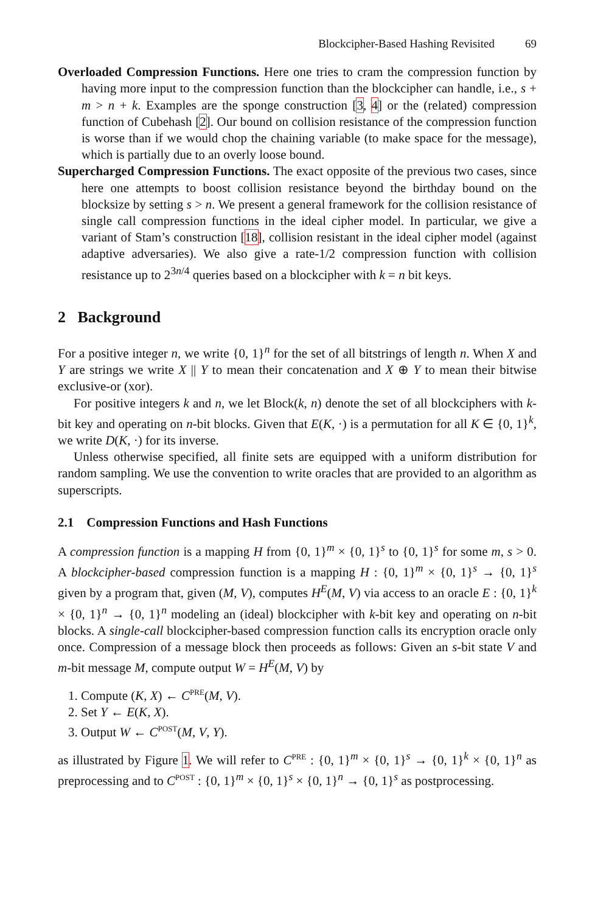Blockcipher-Based Hashing Revisited 69
Overloaded Compression Functions. Here one tries to cram the compression function by having more input to the compression function than the blockcipher can handle, i.e., s + m > n + k. Examples are the sponge construction [3, 4] or the (related) compression function of Cubehash [2]. Our bound on collision resistance of the compression function is worse than if we would chop the chaining variable (to make space for the message), which is partially due to an overly loose bound.
Supercharged Compression Functions. The exact opposite of the previous two cases, since here one attempts to boost collision resistance beyond the birthday bound on the blocksize by setting s > n. We present a general framework for the collision resistance of single call compression functions in the ideal cipher model. In particular, we give a variant of Stam’s construction [18], collision resistant in the ideal cipher model (against adaptive adversaries). We also give a rate-1/2 compression function with collision resistance up to 2<sup>3n/4</sup> queries based on a blockcipher with k = n bit keys.
2 Background
For a positive integer n, we write {0, 1}<sup>n</sup> for the set of all bitstrings of length n. When X and Y are strings we write X || Y to mean their concatenation and X ⊕ Y to mean their bitwise exclusive-or (xor).
For positive integers k and n, we let Block(k, n) denote the set of all blockciphers with k-bit key and operating on n-bit blocks. Given that E(K, ·) is a permutation for all K ∈ {0, 1}<sup>k</sup>, we write D(K, ·) for its inverse.
Unless otherwise specified, all finite sets are equipped with a uniform distribution for random sampling. We use the convention to write oracles that are provided to an algorithm as superscripts.
2.1 Compression Functions and Hash Functions
A compression function is a mapping H from {0, 1}<sup>m</sup> × {0, 1}<sup>s</sup> to {0, 1}<sup>s</sup> for some m, s > 0. A blockcipher-based compression function is a mapping H : {0, 1}<sup>m</sup> × {0, 1}<sup>s</sup> → {0, 1}<sup>s</sup> given by a program that, given (M, V), computes H<sup>E</sup>(M, V) via access to an oracle E : {0, 1}<sup>k</sup> × {0, 1}<sup>n</sup> → {0, 1}<sup>n</sup> modeling an (ideal) blockcipher with k-bit key and operating on n-bit blocks. A single-call blockcipher-based compression function calls its encryption oracle only once. Compression of a message block then proceeds as follows: Given an s-bit state V and m-bit message M, compute output W = H<sup>E</sup>(M, V) by
1. Compute (K, X) ← C<sup>PRE</sup>(M, V).
2. Set Y ← E(K, X).
3. Output W ← C<sup>POST</sup>(M, V, Y).
as illustrated by Figure 1. We will refer to C<sup>PRE</sup> : {0, 1}<sup>m</sup> × {0, 1}<sup>s</sup> → {0, 1}<sup>k</sup> × {0, 1}<sup>n</sup> as preprocessing and to C<sup>POST</sup> : {0, 1}<sup>m</sup> × {0, 1}<sup>s</sup> × {0, 1}<sup>n</sup> → {0, 1}<sup>s</sup> as postprocessing.